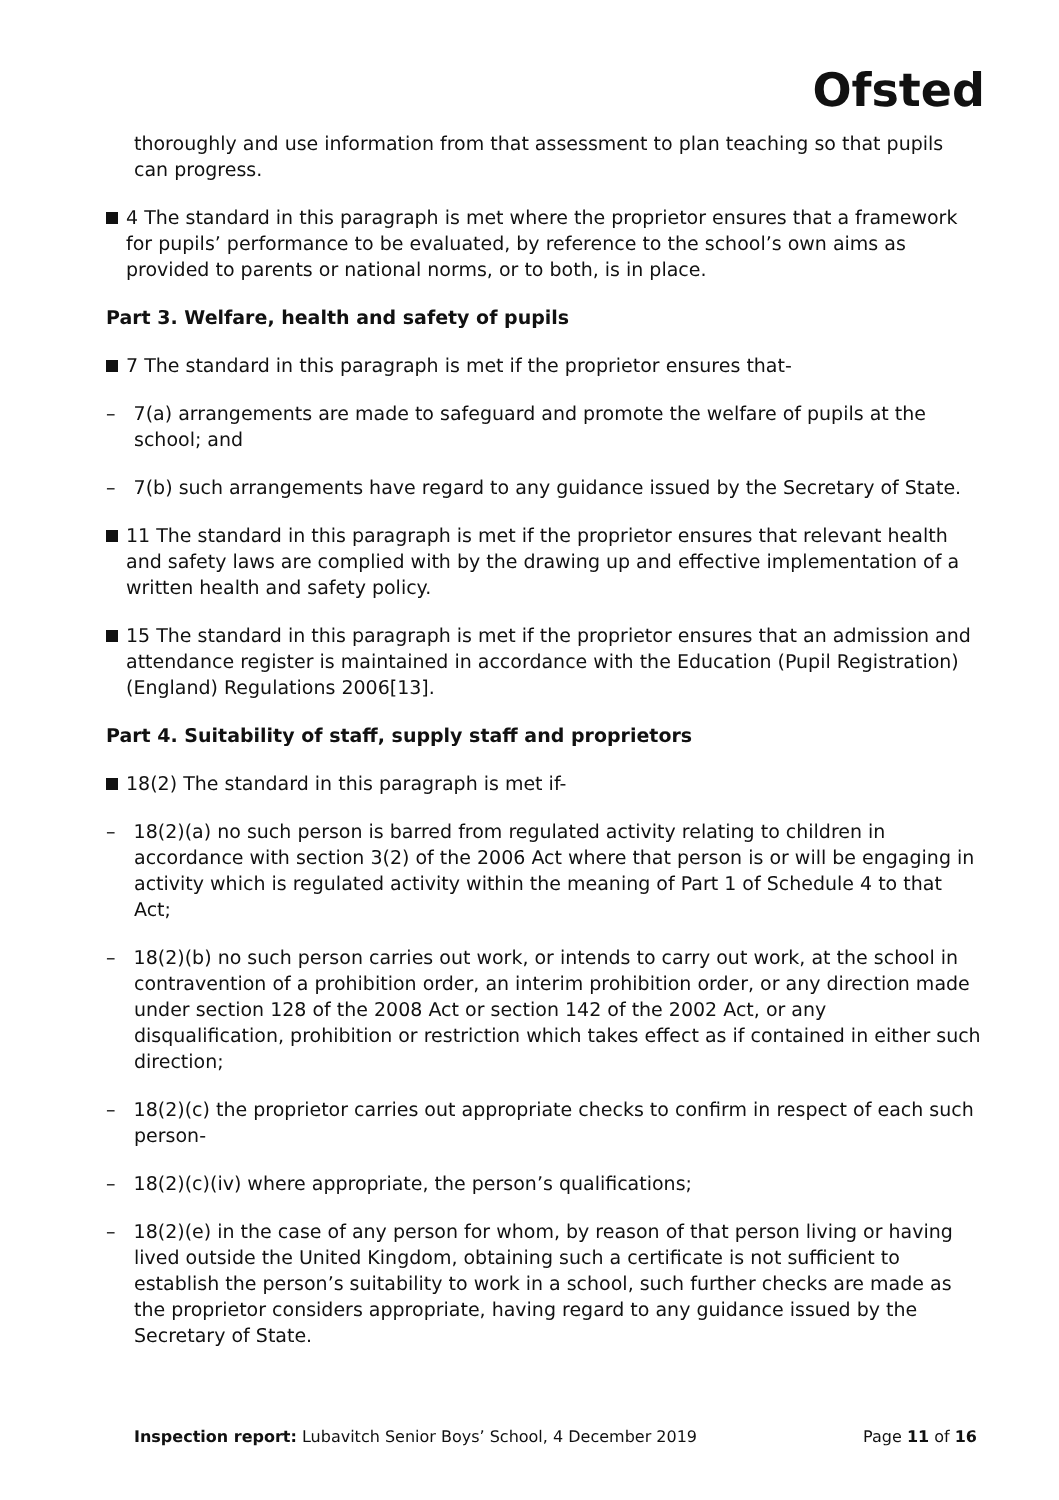Ofsted
thoroughly and use information from that assessment to plan teaching so that pupils can progress.
4 The standard in this paragraph is met where the proprietor ensures that a framework for pupils’ performance to be evaluated, by reference to the school’s own aims as provided to parents or national norms, or to both, is in place.
Part 3. Welfare, health and safety of pupils
7 The standard in this paragraph is met if the proprietor ensures that-
– 7(a) arrangements are made to safeguard and promote the welfare of pupils at the school; and
– 7(b) such arrangements have regard to any guidance issued by the Secretary of State.
11 The standard in this paragraph is met if the proprietor ensures that relevant health and safety laws are complied with by the drawing up and effective implementation of a written health and safety policy.
15 The standard in this paragraph is met if the proprietor ensures that an admission and attendance register is maintained in accordance with the Education (Pupil Registration) (England) Regulations 2006[13].
Part 4. Suitability of staff, supply staff and proprietors
18(2) The standard in this paragraph is met if-
– 18(2)(a) no such person is barred from regulated activity relating to children in accordance with section 3(2) of the 2006 Act where that person is or will be engaging in activity which is regulated activity within the meaning of Part 1 of Schedule 4 to that Act;
– 18(2)(b) no such person carries out work, or intends to carry out work, at the school in contravention of a prohibition order, an interim prohibition order, or any direction made under section 128 of the 2008 Act or section 142 of the 2002 Act, or any disqualification, prohibition or restriction which takes effect as if contained in either such direction;
– 18(2)(c) the proprietor carries out appropriate checks to confirm in respect of each such person-
– 18(2)(c)(iv) where appropriate, the person’s qualifications;
– 18(2)(e) in the case of any person for whom, by reason of that person living or having lived outside the United Kingdom, obtaining such a certificate is not sufficient to establish the person’s suitability to work in a school, such further checks are made as the proprietor considers appropriate, having regard to any guidance issued by the Secretary of State.
Inspection report: Lubavitch Senior Boys’ School, 4 December 2019 Page 11 of 16